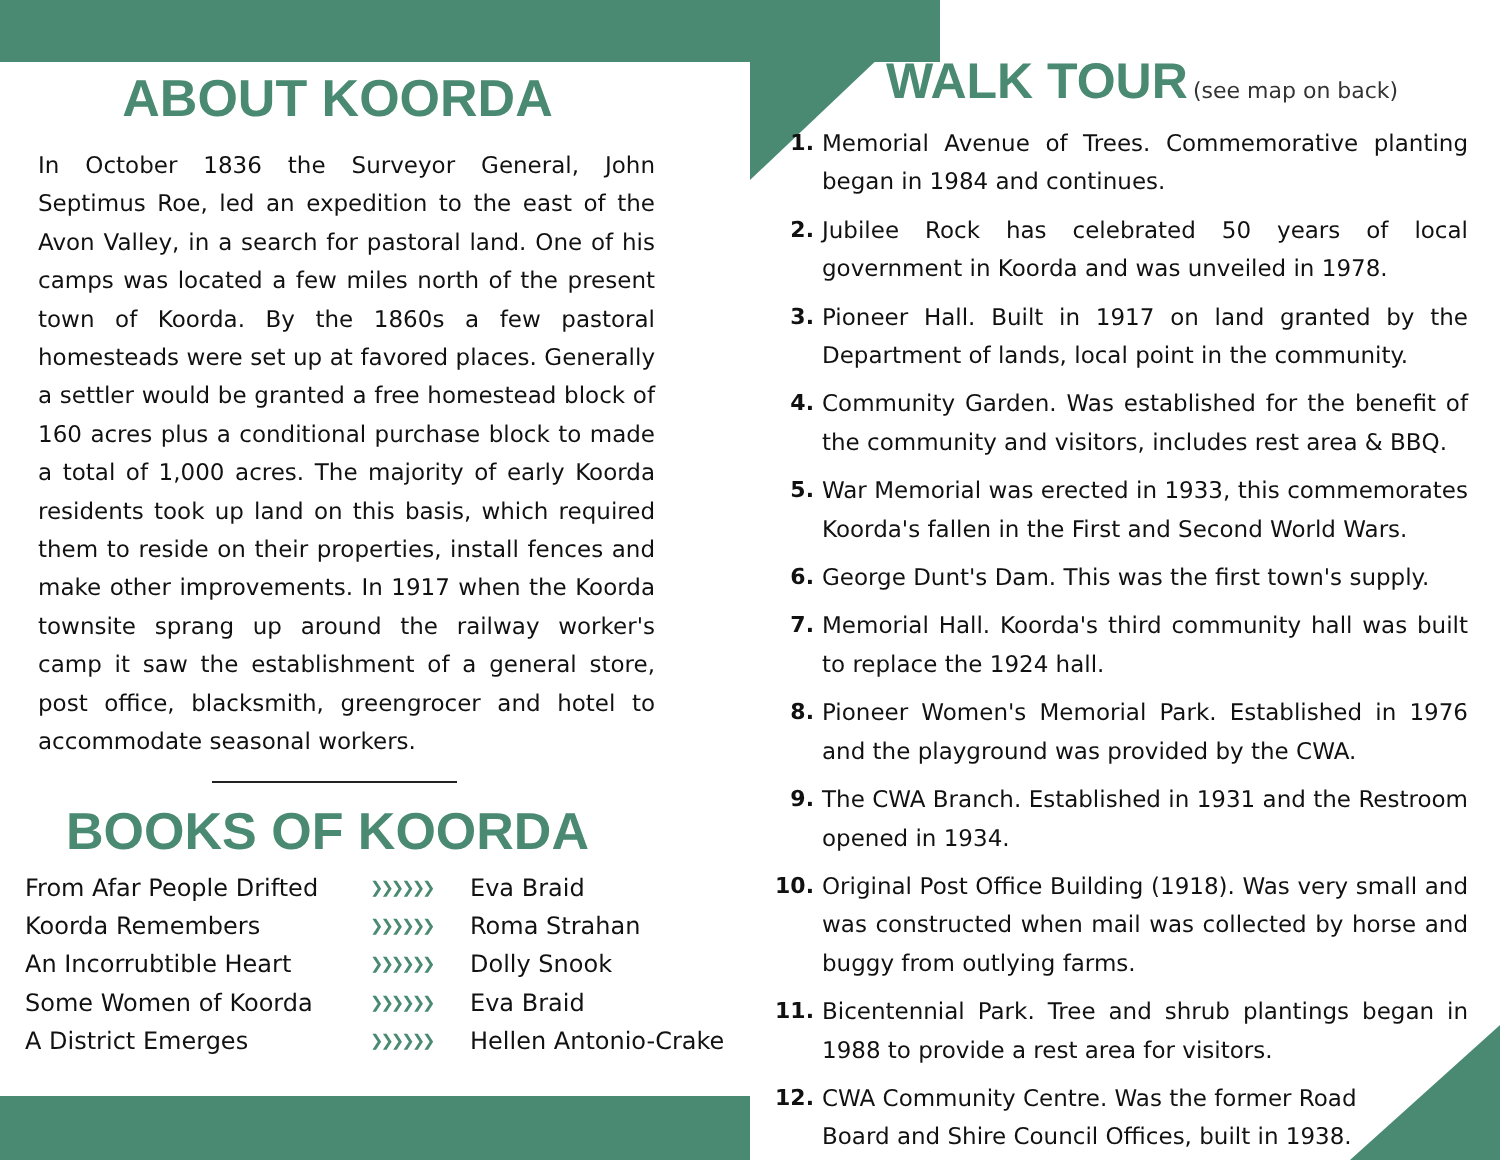ABOUT KOORDA
In October 1836 the Surveyor General, John Septimus Roe, led an expedition to the east of the Avon Valley, in a search for pastoral land. One of his camps was located a few miles north of the present town of Koorda. By the 1860s a few pastoral homesteads were set up at favored places. Generally a settler would be granted a free homestead block of 160 acres plus a conditional purchase block to made a total of 1,000 acres. The majority of early Koorda residents took up land on this basis, which required them to reside on their properties, install fences and make other improvements. In 1917 when the Koorda townsite sprang up around the railway worker's camp it saw the establishment of a general store, post office, blacksmith, greengrocer and hotel to accommodate seasonal workers.
BOOKS OF KOORDA
From Afar People Drifted ❯❯❯❯❯❯ Eva Braid Koorda Remembers ❯❯❯❯❯❯ Roma Strahan An Incorrubtible Heart ❯❯❯❯❯❯ Dolly Snook Some Women of Koorda ❯❯❯❯❯❯ Eva Braid A District Emerges ❯❯❯❯❯❯ Hellen Antonio-Crake
WALK TOUR
(see map on back)
1. Memorial Avenue of Trees. Commemorative planting began in 1984 and continues.
2. Jubilee Rock has celebrated 50 years of local government in Koorda and was unveiled in 1978.
3. Pioneer Hall. Built in 1917 on land granted by the Department of lands, local point in the community.
4. Community Garden. Was established for the benefit of the community and visitors, includes rest area & BBQ.
5. War Memorial was erected in 1933, this commemorates Koorda's fallen in the First and Second World Wars.
6. George Dunt's Dam. This was the first town's supply.
7. Memorial Hall. Koorda's third community hall was built to replace the 1924 hall.
8. Pioneer Women's Memorial Park. Established in 1976 and the playground was provided by the CWA.
9. The CWA Branch. Established in 1931 and the Restroom opened in 1934.
10. Original Post Office Building (1918). Was very small and was constructed when mail was collected by horse and buggy from outlying farms.
11. Bicentennial Park. Tree and shrub plantings began in 1988 to provide a rest area for visitors.
12. CWA Community Centre. Was the former Road
Board and Shire Council Offices, built in 1938.